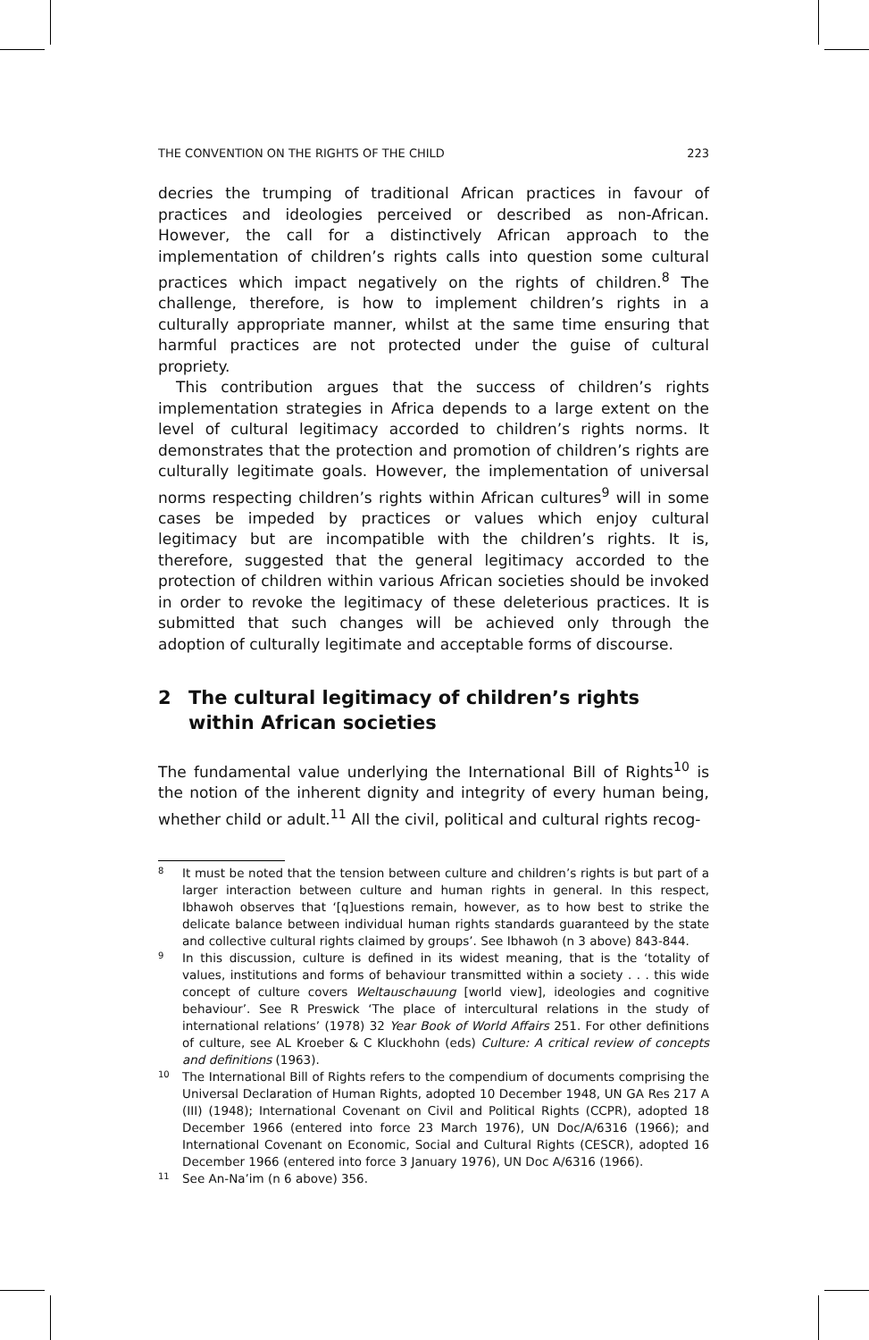THE CONVENTION ON THE RIGHTS OF THE CHILD 223
decries the trumping of traditional African practices in favour of practices and ideologies perceived or described as non-African. However, the call for a distinctively African approach to the implementation of children’s rights calls into question some cultural practices which impact negatively on the rights of children.<sup>8</sup> The challenge, therefore, is how to implement children’s rights in a culturally appropriate manner, whilst at the same time ensuring that harmful practices are not protected under the guise of cultural propriety.
This contribution argues that the success of children’s rights implementation strategies in Africa depends to a large extent on the level of cultural legitimacy accorded to children’s rights norms. It demonstrates that the protection and promotion of children’s rights are culturally legitimate goals. However, the implementation of universal norms respecting children’s rights within African cultures<sup>9</sup> will in some cases be impeded by practices or values which enjoy cultural legitimacy but are incompatible with the children’s rights. It is, therefore, suggested that the general legitimacy accorded to the protection of children within various African societies should be invoked in order to revoke the legitimacy of these deleterious practices. It is submitted that such changes will be achieved only through the adoption of culturally legitimate and acceptable forms of discourse.
2 The cultural legitimacy of children’s rights within African societies
The fundamental value underlying the International Bill of Rights<sup>10</sup> is the notion of the inherent dignity and integrity of every human being, whether child or adult.<sup>11</sup> All the civil, political and cultural rights recog-
8
It must be noted that the tension between culture and children’s rights is but part of a larger interaction between culture and human rights in general. In this respect, Ibhawoh observes that ‘[q]uestions remain, however, as to how best to strike the delicate balance between individual human rights standards guaranteed by the state and collective cultural rights claimed by groups’. See Ibhawoh (n 3 above) 843-844.
9
In this discussion, culture is defined in its widest meaning, that is the ‘totality of values, institutions and forms of behaviour transmitted within a society . . . this wide concept of culture covers Weltauschauung [world view], ideologies and cognitive behaviour’. See R Preswick ‘The place of intercultural relations in the study of international relations’ (1978) 32 Year Book of World Affairs 251. For other definitions of culture, see AL Kroeber & C Kluckhohn (eds) Culture: A critical review of concepts and definitions (1963).
10
The International Bill of Rights refers to the compendium of documents comprising the Universal Declaration of Human Rights, adopted 10 December 1948, UN GA Res 217 A (III) (1948); International Covenant on Civil and Political Rights (CCPR), adopted 18 December 1966 (entered into force 23 March 1976), UN Doc/A/6316 (1966); and International Covenant on Economic, Social and Cultural Rights (CESCR), adopted 16 December 1966 (entered into force 3 January 1976), UN Doc A/6316 (1966).
11
See An-Na’im (n 6 above) 356.